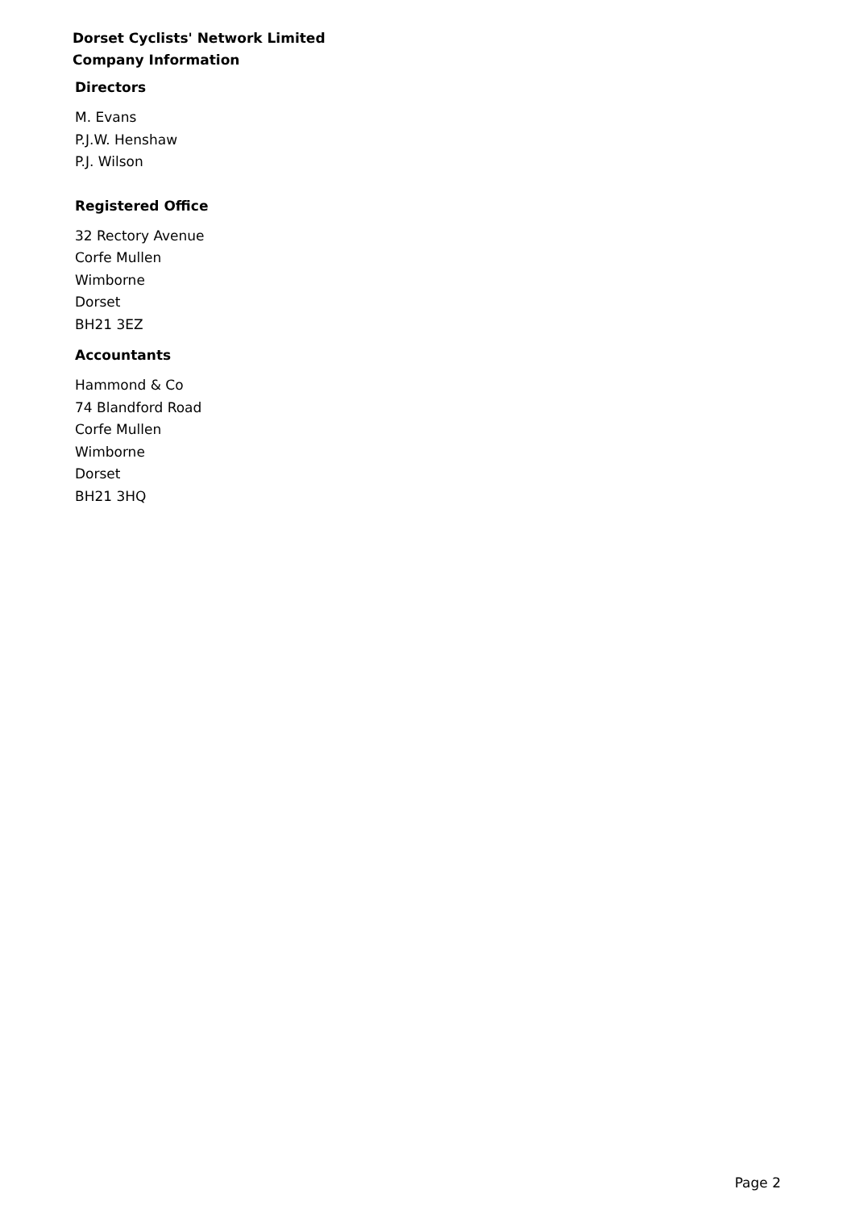Dorset Cyclists' Network Limited
Company Information
Directors
M. Evans
P.J.W. Henshaw
P.J. Wilson
Registered Office
32 Rectory Avenue
Corfe Mullen
Wimborne
Dorset
BH21 3EZ
Accountants
Hammond & Co
74 Blandford Road
Corfe Mullen
Wimborne
Dorset
BH21 3HQ
Page 2